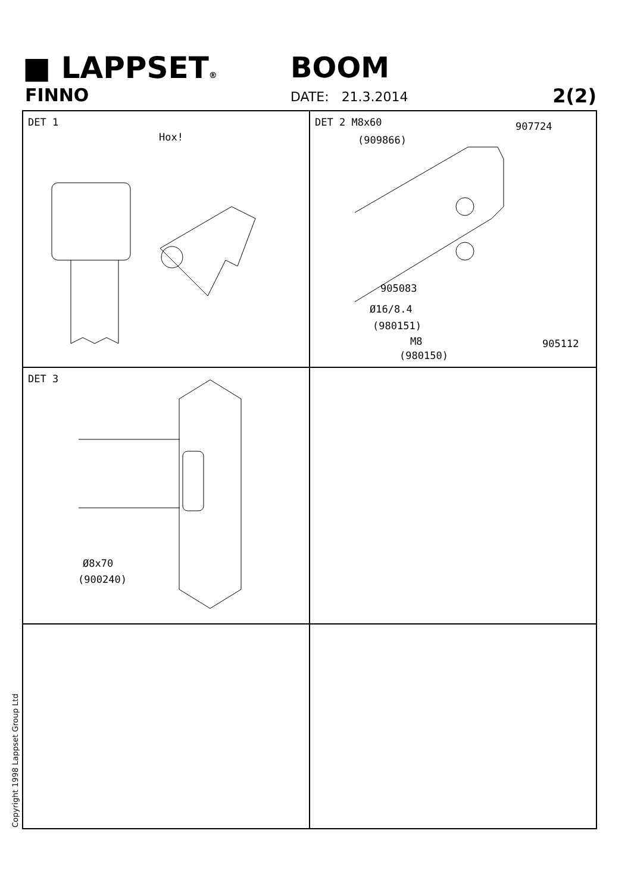■ LAPPSET®
FINNO
BOOM
DATE: 21.3.2014 2(2)
DET 1
Hox!
DET 2 M8x60
(909866)
907724
905083
Ø16/8.4
(980151)
M8
(980150)
905112
DET 3
Ø8x70
(900240)
Copyright 1998 Lappset Group Ltd